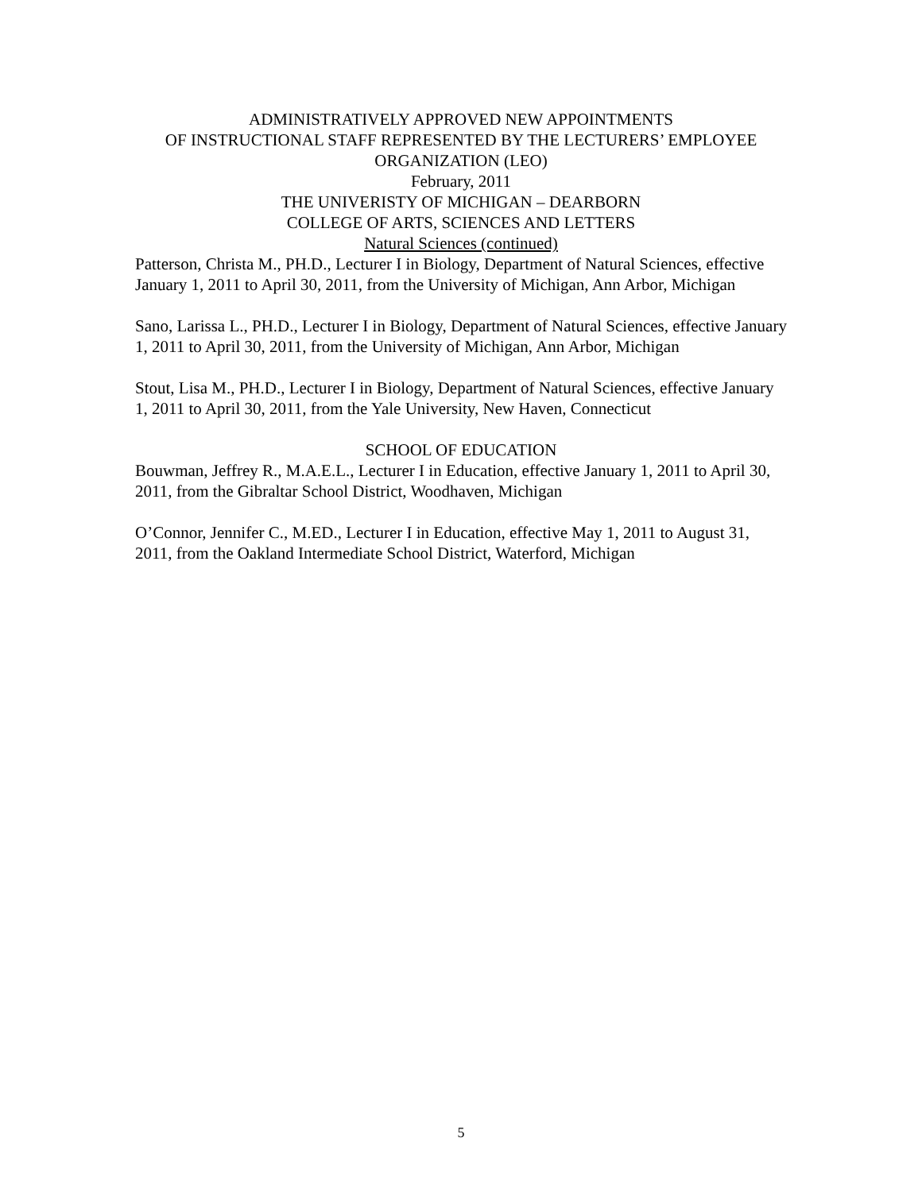ADMINISTRATIVELY APPROVED NEW APPOINTMENTS
OF INSTRUCTIONAL STAFF REPRESENTED BY THE LECTURERS’ EMPLOYEE
ORGANIZATION (LEO)
February, 2011
THE UNIVERISTY OF MICHIGAN – DEARBORN
COLLEGE OF ARTS, SCIENCES AND LETTERS
Natural Sciences (continued)
Patterson, Christa M., PH.D., Lecturer I in Biology, Department of Natural Sciences, effective January 1, 2011 to April 30, 2011, from the University of Michigan, Ann Arbor, Michigan
Sano, Larissa L., PH.D., Lecturer I in Biology, Department of Natural Sciences, effective January 1, 2011 to April 30, 2011, from the University of Michigan, Ann Arbor, Michigan
Stout, Lisa M., PH.D., Lecturer I in Biology, Department of Natural Sciences, effective January 1, 2011 to April 30, 2011, from the Yale University, New Haven, Connecticut
SCHOOL OF EDUCATION
Bouwman, Jeffrey R., M.A.E.L., Lecturer I in Education, effective January 1, 2011 to April 30, 2011, from the Gibraltar School District, Woodhaven, Michigan
O’Connor, Jennifer C., M.ED., Lecturer I in Education, effective May 1, 2011 to August 31, 2011, from the Oakland Intermediate School District, Waterford, Michigan
5